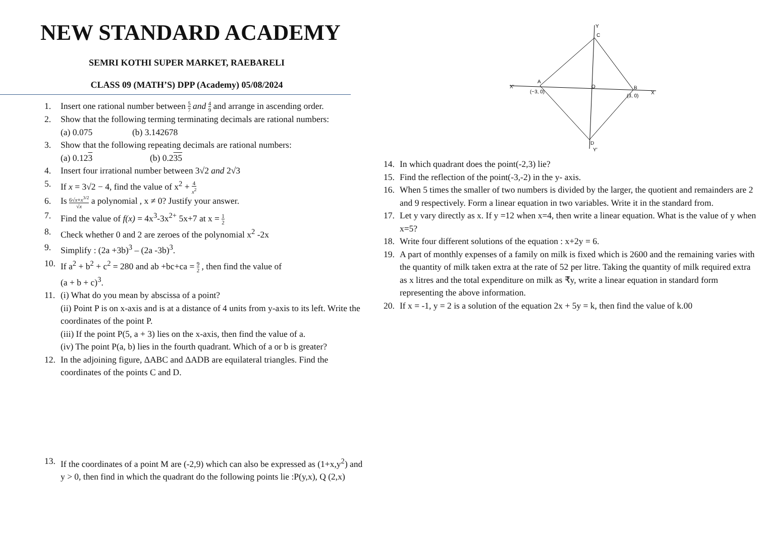NEW STANDARD ACADEMY
SEMRI KOTHI SUPER MARKET, RAEBARELI
CLASS 09 (MATH’S) DPP (Academy) 05/08/2024
1. Insert one rational number between 5 7 and 4 9 and arrange in ascending order.
2. Show that the following terming terminating decimals are rational numbers:
(a) 0.075 (b) 3.142678
3. Show that the following repeating decimals are rational numbers:
(a) 0.123 (b) 0.235
4. Insert four irrational number between 3√2 and 2√3
5. If x = 3√2 − 4, find the value of x<sup>2</sup> + 4 x<sup>2</sup>
6. Is 6√x+x<sup>3/2</sup> √x a polynomial , x ≠ 0? Justify your answer.
7. Find the value of f(x) = 4x<sup>3</sup>-3x<sup>2+</sup> 5x+7 at x = 1 2
8. Check whether 0 and 2 are zeroes of the polynomial x<sup>2</sup> -2x
9. Simplify : (2a +3b)<sup>3</sup> – (2a -3b)<sup>3</sup>.
10. If a<sup>2</sup> + b<sup>2</sup> + c<sup>2</sup> = 280 and ab +bc+ca = 9 2 , then find the value of
(a + b + c)<sup>3</sup>.
11. (i) What do you mean by abscissa of a point?
(ii) Point P is on x-axis and is at a distance of 4 units from y-axis to its left. Write the coordinates of the point P.
(iii) If the point P(5, a + 3) lies on the x-axis, then find the value of a.
(iv) The point P(a, b) lies in the fourth quadrant. Which of a or b is greater?
12. In the adjoining figure, ΔABC and ΔADB are equilateral triangles. Find the coordinates of the points C and D.
13. If the coordinates of a point M are (-2,9) which can also be expressed as (1+x,y<sup>2</sup>) and y > 0, then find in which the quadrant do the following points lie :P(y,x), Q (2,x)
Y
C
X′
A
(−3, 0)
O
B
(3, 0)
X
D
Y′
14. In which quadrant does the point(-2,3) lie?
15. Find the reflection of the point(-3,-2) in the y- axis.
16. When 5 times the smaller of two numbers is divided by the larger, the quotient and remainders are 2 and 9 respectively. Form a linear equation in two variables. Write it in the standard from.
17. Let y vary directly as x. If y =12 when x=4, then write a linear equation. What is the value of y when x=5?
18. Write four different solutions of the equation : x+2y = 6.
19. A part of monthly expenses of a family on milk is fixed which is 2600 and the remaining varies with the quantity of milk taken extra at the rate of 52 per litre. Taking the quantity of milk required extra as x litres and the total expenditure on milk as ₹y, write a linear equation in standard form representing the above information.
20. If x = -1, y = 2 is a solution of the equation 2x + 5y = k, then find the value of k.00